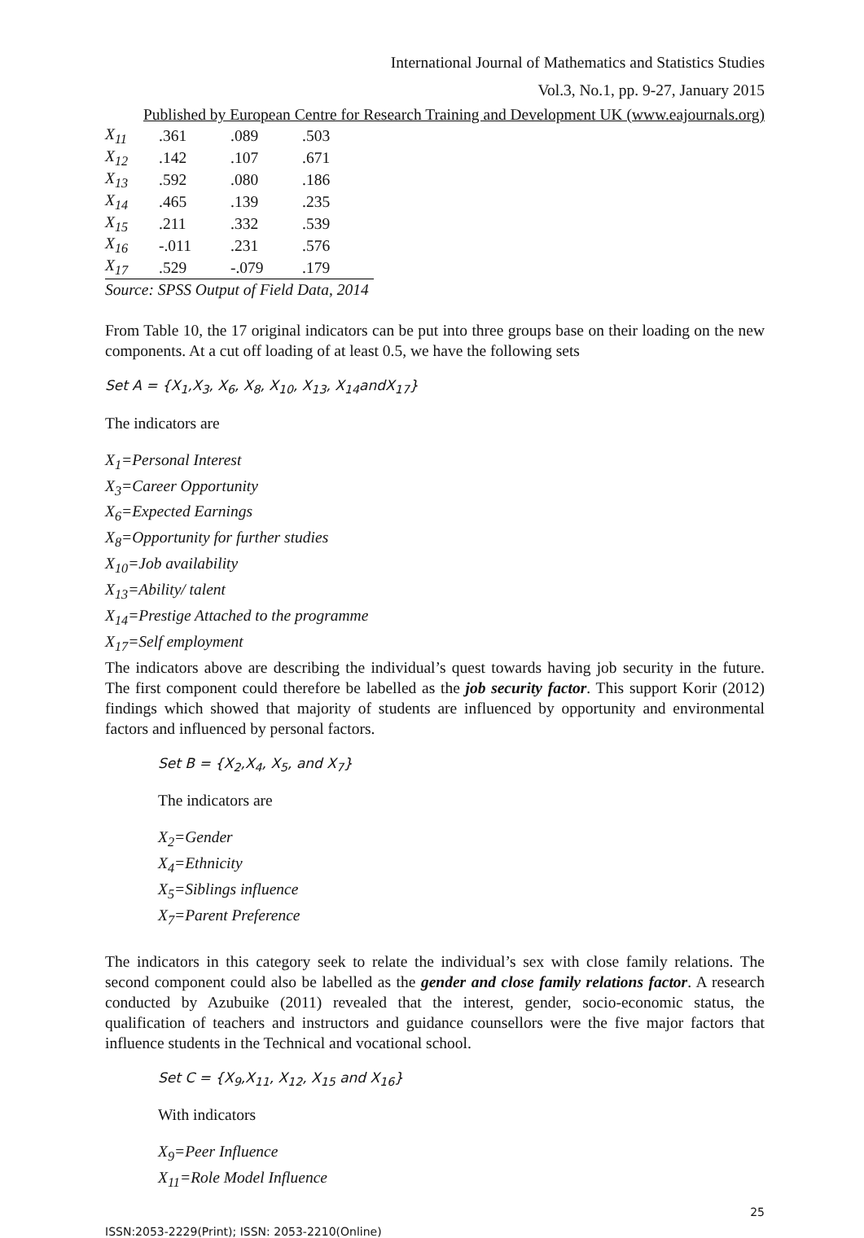International Journal of Mathematics and Statistics Studies
Vol.3, No.1, pp. 9-27, January 2015
Published by European Centre for Research Training and Development UK (www.eajournals.org)
| X<sub>11</sub> | .361 | .089 | .503 |
| X<sub>12</sub> | .142 | .107 | .671 |
| X<sub>13</sub> | .592 | .080 | .186 |
| X<sub>14</sub> | .465 | .139 | .235 |
| X<sub>15</sub> | .211 | .332 | .539 |
| X<sub>16</sub> | -.011 | .231 | .576 |
| X<sub>17</sub> | .529 | -.079 | .179 |
Source: SPSS Output of Field Data, 2014
From Table 10, the 17 original indicators can be put into three groups base on their loading on the new components. At a cut off loading of at least 0.5, we have the following sets
Set A = {X<sub>1</sub>,X<sub>3</sub>, X<sub>6</sub>, X<sub>8</sub>, X<sub>10</sub>, X<sub>13</sub>, X<sub>14</sub>andX<sub>17</sub>}
The indicators are
X<sub>1</sub>=Personal Interest
X<sub>3</sub>=Career Opportunity
X<sub>6</sub>=Expected Earnings
X<sub>8</sub>=Opportunity for further studies
X<sub>10</sub>=Job availability
X<sub>13</sub>=Ability/ talent
X<sub>14</sub>=Prestige Attached to the programme
X<sub>17</sub>=Self employment
The indicators above are describing the individual’s quest towards having job security in the future. The first component could therefore be labelled as the job security factor. This support Korir (2012) findings which showed that majority of students are influenced by opportunity and environmental factors and influenced by personal factors.
Set B = {X<sub>2</sub>,X<sub>4</sub>, X<sub>5</sub>, and X<sub>7</sub>}
The indicators are
X<sub>2</sub>=Gender
X<sub>4</sub>=Ethnicity
X<sub>5</sub>=Siblings influence
X<sub>7</sub>=Parent Preference
The indicators in this category seek to relate the individual’s sex with close family relations. The second component could also be labelled as the gender and close family relations factor. A research conducted by Azubuike (2011) revealed that the interest, gender, socio-economic status, the qualification of teachers and instructors and guidance counsellors were the five major factors that influence students in the Technical and vocational school.
Set C = {X<sub>9</sub>,X<sub>11</sub>, X<sub>12</sub>, X<sub>15</sub> and X<sub>16</sub>}
With indicators
X<sub>9</sub>=Peer Influence
X<sub>11</sub>=Role Model Influence
25
ISSN:2053-2229(Print); ISSN: 2053-2210(Online)